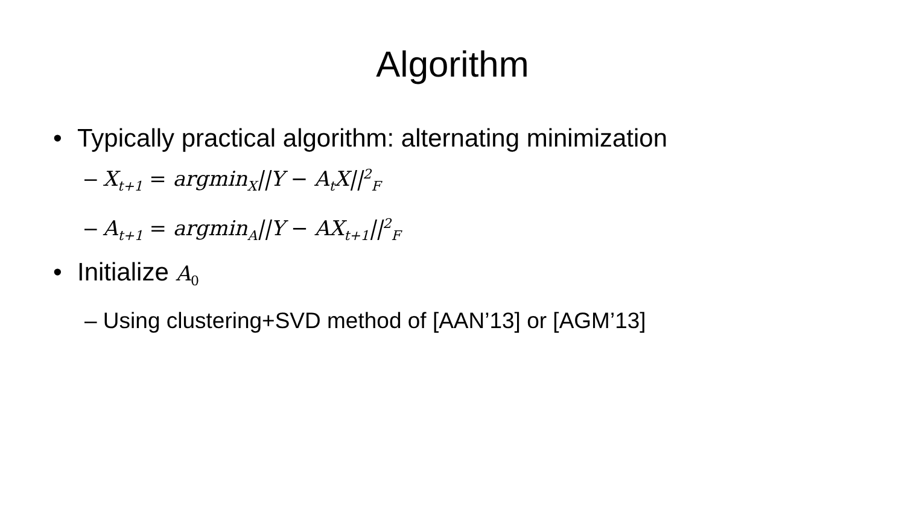Algorithm
• Typically practical algorithm: alternating minimization
– X<sub>t+1</sub> = argmin<sub>X</sub>||Y − A<sub>t</sub>X||<sup>2</sup><sub>F</sub>
– A<sub>t+1</sub> = argmin<sub>A</sub>||Y − AX<sub>t+1</sub>||<sup>2</sup><sub>F</sub>
• Initialize A<sub>0</sub>
– Using clustering+SVD method of [AAN’13] or [AGM’13]